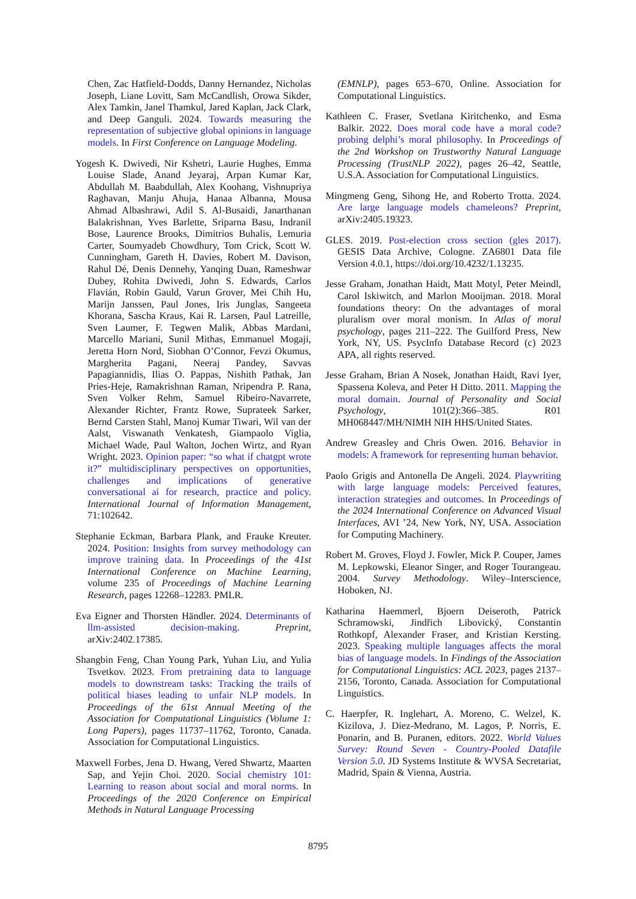Chen, Zac Hatfield-Dodds, Danny Hernandez, Nicholas Joseph, Liane Lovitt, Sam McCandlish, Orowa Sikder, Alex Tamkin, Janel Thamkul, Jared Kaplan, Jack Clark, and Deep Ganguli. 2024. Towards measuring the representation of subjective global opinions in language models. In First Conference on Language Modeling.
Yogesh K. Dwivedi, Nir Kshetri, Laurie Hughes, Emma Louise Slade, Anand Jeyaraj, Arpan Kumar Kar, Abdullah M. Baabdullah, Alex Koohang, Vishnupriya Raghavan, Manju Ahuja, Hanaa Albanna, Mousa Ahmad Albashrawi, Adil S. Al-Busaidi, Janarthanan Balakrishnan, Yves Barlette, Sriparna Basu, Indranil Bose, Laurence Brooks, Dimitrios Buhalis, Lemuria Carter, Soumyadeb Chowdhury, Tom Crick, Scott W. Cunningham, Gareth H. Davies, Robert M. Davison, Rahul Dé, Denis Dennehy, Yanqing Duan, Rameshwar Dubey, Rohita Dwivedi, John S. Edwards, Carlos Flavián, Robin Gauld, Varun Grover, Mei Chih Hu, Marijn Janssen, Paul Jones, Iris Junglas, Sangeeta Khorana, Sascha Kraus, Kai R. Larsen, Paul Latreille, Sven Laumer, F. Tegwen Malik, Abbas Mardani, Marcello Mariani, Sunil Mithas, Emmanuel Mogaji, Jeretta Horn Nord, Siobhan O’Connor, Fevzi Okumus, Margherita Pagani, Neeraj Pandey, Savvas Papagiannidis, Ilias O. Pappas, Nishith Pathak, Jan Pries-Heje, Ramakrishnan Raman, Nripendra P. Rana, Sven Volker Rehm, Samuel Ribeiro-Navarrete, Alexander Richter, Frantz Rowe, Suprateek Sarker, Bernd Carsten Stahl, Manoj Kumar Tiwari, Wil van der Aalst, Viswanath Venkatesh, Giampaolo Viglia, Michael Wade, Paul Walton, Jochen Wirtz, and Ryan Wright. 2023. Opinion paper: “so what if chatgpt wrote it?” multidisciplinary perspectives on opportunities, challenges and implications of generative conversational ai for research, practice and policy. International Journal of Information Management, 71:102642.
Stephanie Eckman, Barbara Plank, and Frauke Kreuter. 2024. Position: Insights from survey methodology can improve training data. In Proceedings of the 41st International Conference on Machine Learning, volume 235 of Proceedings of Machine Learning Research, pages 12268–12283. PMLR.
Eva Eigner and Thorsten Händler. 2024. Determinants of llm-assisted decision-making. Preprint, arXiv:2402.17385.
Shangbin Feng, Chan Young Park, Yuhan Liu, and Yulia Tsvetkov. 2023. From pretraining data to language models to downstream tasks: Tracking the trails of political biases leading to unfair NLP models. In Proceedings of the 61st Annual Meeting of the Association for Computational Linguistics (Volume 1: Long Papers), pages 11737–11762, Toronto, Canada. Association for Computational Linguistics.
Maxwell Forbes, Jena D. Hwang, Vered Shwartz, Maarten Sap, and Yejin Choi. 2020. Social chemistry 101: Learning to reason about social and moral norms. In Proceedings of the 2020 Conference on Empirical Methods in Natural Language Processing
(EMNLP), pages 653–670, Online. Association for Computational Linguistics.
Kathleen C. Fraser, Svetlana Kiritchenko, and Esma Balkir. 2022. Does moral code have a moral code? probing delphi’s moral philosophy. In Proceedings of the 2nd Workshop on Trustworthy Natural Language Processing (TrustNLP 2022), pages 26–42, Seattle, U.S.A. Association for Computational Linguistics.
Mingmeng Geng, Sihong He, and Roberto Trotta. 2024. Are large language models chameleons? Preprint, arXiv:2405.19323.
GLES. 2019. Post-election cross section (gles 2017). GESIS Data Archive, Cologne. ZA6801 Data file Version 4.0.1, https://doi.org/10.4232/1.13235.
Jesse Graham, Jonathan Haidt, Matt Motyl, Peter Meindl, Carol Iskiwitch, and Marlon Mooijman. 2018. Moral foundations theory: On the advantages of moral pluralism over moral monism. In Atlas of moral psychology, pages 211–222. The Guilford Press, New York, NY, US. PsycInfo Database Record (c) 2023 APA, all rights reserved.
Jesse Graham, Brian A Nosek, Jonathan Haidt, Ravi Iyer, Spassena Koleva, and Peter H Ditto. 2011. Mapping the moral domain. Journal of Personality and Social Psychology, 101(2):366–385. R01 MH068447/MH/NIMH NIH HHS/United States.
Andrew Greasley and Chris Owen. 2016. Behavior in models: A framework for representing human behavior.
Paolo Grigis and Antonella De Angeli. 2024. Playwriting with large language models: Perceived features, interaction strategies and outcomes. In Proceedings of the 2024 International Conference on Advanced Visual Interfaces, AVI ’24, New York, NY, USA. Association for Computing Machinery.
Robert M. Groves, Floyd J. Fowler, Mick P. Couper, James M. Lepkowski, Eleanor Singer, and Roger Tourangeau. 2004. Survey Methodology. Wiley–Interscience, Hoboken, NJ.
Katharina Haemmerl, Bjoern Deiseroth, Patrick Schramowski, Jindřich Libovický, Constantin Rothkopf, Alexander Fraser, and Kristian Kersting. 2023. Speaking multiple languages affects the moral bias of language models. In Findings of the Association for Computational Linguistics: ACL 2023, pages 2137–2156, Toronto, Canada. Association for Computational Linguistics.
C. Haerpfer, R. Inglehart, A. Moreno, C. Welzel, K. Kizilova, J. Diez-Medrano, M. Lagos, P. Norris, E. Ponarin, and B. Puranen, editors. 2022. World Values Survey: Round Seven - Country-Pooled Datafile Version 5.0. JD Systems Institute & WVSA Secretariat, Madrid, Spain & Vienna, Austria.
8795